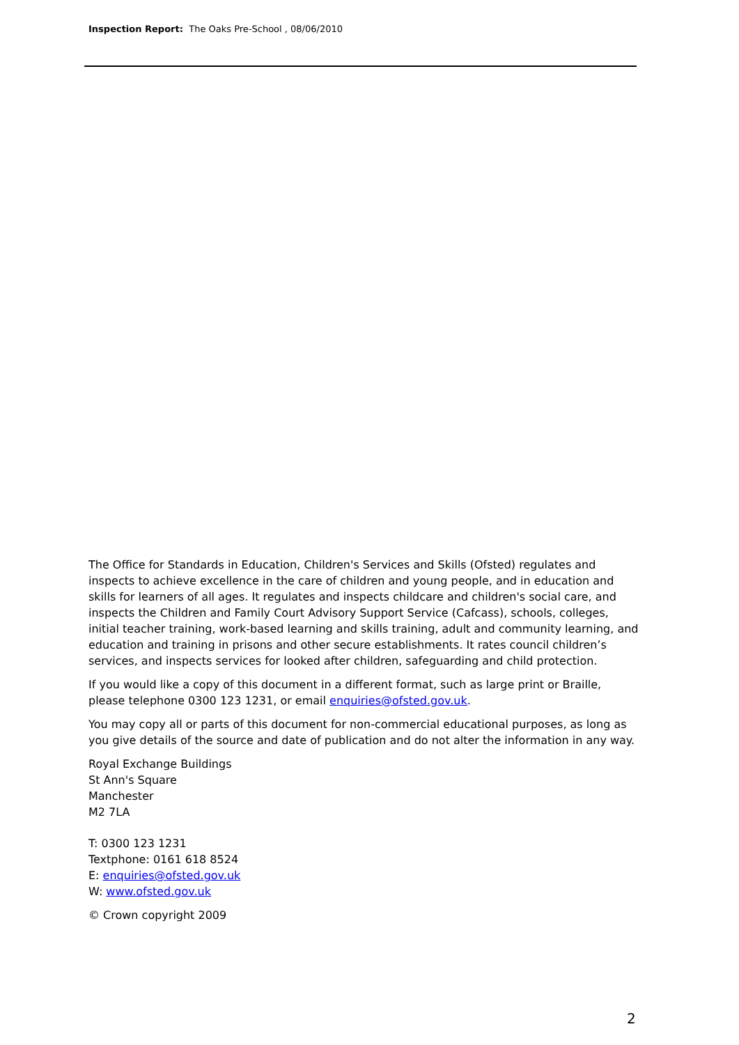Inspection Report: The Oaks Pre-School , 08/06/2010
The Office for Standards in Education, Children's Services and Skills (Ofsted) regulates and inspects to achieve excellence in the care of children and young people, and in education and skills for learners of all ages. It regulates and inspects childcare and children's social care, and inspects the Children and Family Court Advisory Support Service (Cafcass), schools, colleges, initial teacher training, work-based learning and skills training, adult and community learning, and education and training in prisons and other secure establishments. It rates council children’s services, and inspects services for looked after children, safeguarding and child protection.
If you would like a copy of this document in a different format, such as large print or Braille, please telephone 0300 123 1231, or email enquiries@ofsted.gov.uk.
You may copy all or parts of this document for non-commercial educational purposes, as long as you give details of the source and date of publication and do not alter the information in any way.
Royal Exchange Buildings
St Ann's Square
Manchester
M2 7LA
T: 0300 123 1231
Textphone: 0161 618 8524
E: enquiries@ofsted.gov.uk
W: www.ofsted.gov.uk
© Crown copyright 2009
2